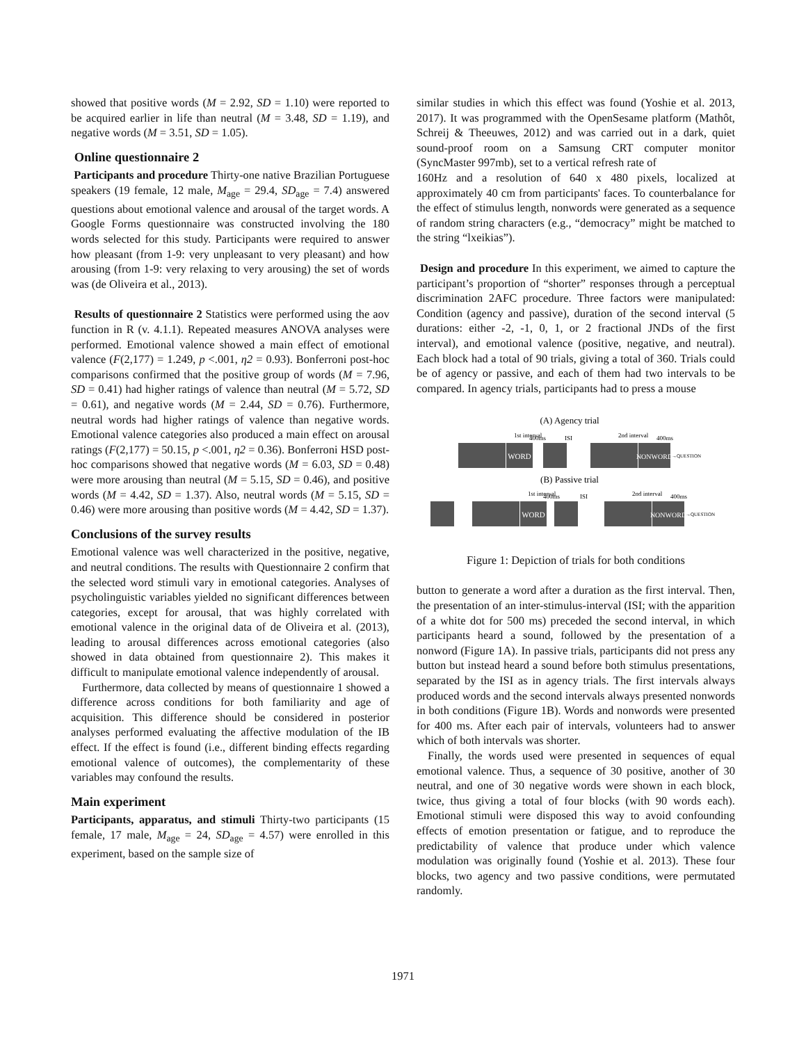showed that positive words (M = 2.92, SD = 1.10) were reported to be acquired earlier in life than neutral (M = 3.48, SD = 1.19), and negative words (M = 3.51, SD = 1.05).
Online questionnaire 2
Participants and procedure Thirty-one native Brazilian Portuguese speakers (19 female, 12 male, M<sub>age</sub> = 29.4, SD<sub>age</sub> = 7.4) answered questions about emotional valence and arousal of the target words. A Google Forms questionnaire was constructed involving the 180 words selected for this study. Participants were required to answer how pleasant (from 1-9: very unpleasant to very pleasant) and how arousing (from 1-9: very relaxing to very arousing) the set of words was (de Oliveira et al., 2013).
Results of questionnaire 2 Statistics were performed using the aov function in R (v. 4.1.1). Repeated measures ANOVA analyses were performed. Emotional valence showed a main effect of emotional valence (F(2,177) = 1.249, p <.001, η2 = 0.93). Bonferroni post-hoc comparisons confirmed that the positive group of words (M = 7.96, SD = 0.41) had higher ratings of valence than neutral (M = 5.72, SD = 0.61), and negative words (M = 2.44, SD = 0.76). Furthermore, neutral words had higher ratings of valence than negative words. Emotional valence categories also produced a main effect on arousal ratings (F(2,177) = 50.15, p <.001, η2 = 0.36). Bonferroni HSD post-hoc comparisons showed that negative words (M = 6.03, SD = 0.48) were more arousing than neutral (M = 5.15, SD = 0.46), and positive words (M = 4.42, SD = 1.37). Also, neutral words (M = 5.15, SD = 0.46) were more arousing than positive words (M = 4.42, SD = 1.37).
Conclusions of the survey results
Emotional valence was well characterized in the positive, negative, and neutral conditions. The results with Questionnaire 2 confirm that the selected word stimuli vary in emotional categories. Analyses of psycholinguistic variables yielded no significant differences between categories, except for arousal, that was highly correlated with emotional valence in the original data of de Oliveira et al. (2013), leading to arousal differences across emotional categories (also showed in data obtained from questionnaire 2). This makes it difficult to manipulate emotional valence independently of arousal.
Furthermore, data collected by means of questionnaire 1 showed a difference across conditions for both familiarity and age of acquisition. This difference should be considered in posterior analyses performed evaluating the affective modulation of the IB effect. If the effect is found (i.e., different binding effects regarding emotional valence of outcomes), the complementarity of these variables may confound the results.
Main experiment
Participants, apparatus, and stimuli Thirty-two participants (15 female, 17 male, M<sub>age</sub> = 24, SD<sub>age</sub> = 4.57) were enrolled in this experiment, based on the sample size of
similar studies in which this effect was found (Yoshie et al. 2013, 2017). It was programmed with the OpenSesame platform (Mathôt, Schreij & Theeuwes, 2012) and was carried out in a dark, quiet sound-proof room on a Samsung CRT computer monitor (SyncMaster 997mb), set to a vertical refresh rate of
160Hz and a resolution of 640 x 480 pixels, localized at approximately 40 cm from participants' faces. To counterbalance for the effect of stimulus length, nonwords were generated as a sequence of random string characters (e.g., “democracy” might be matched to the string “lxeikias”).
Design and procedure In this experiment, we aimed to capture the participant’s proportion of “shorter” responses through a perceptual discrimination 2AFC procedure. Three factors were manipulated: Condition (agency and passive), duration of the second interval (5 durations: either -2, -1, 0, 1, or 2 fractional JNDs of the first interval), and emotional valence (positive, negative, and neutral). Each block had a total of 90 trials, giving a total of 360. Trials could be of agency or passive, and each of them had two intervals to be compared. In agency trials, participants had to press a mouse
(A) Agency trial
1st interval
400ms
ISI
2nd interval
400ms
WORD
NONWORD
→QUESTION
(B) Passive trial
1st interval
400ms
ISI
2nd interval
400ms
WORD
NONWORD
→QUESTION
Figure 1: Depiction of trials for both conditions
button to generate a word after a duration as the first interval. Then, the presentation of an inter-stimulus-interval (ISI; with the apparition of a white dot for 500 ms) preceded the second interval, in which participants heard a sound, followed by the presentation of a nonword (Figure 1A). In passive trials, participants did not press any button but instead heard a sound before both stimulus presentations, separated by the ISI as in agency trials. The first intervals always produced words and the second intervals always presented nonwords in both conditions (Figure 1B). Words and nonwords were presented for 400 ms. After each pair of intervals, volunteers had to answer which of both intervals was shorter.
Finally, the words used were presented in sequences of equal emotional valence. Thus, a sequence of 30 positive, another of 30 neutral, and one of 30 negative words were shown in each block, twice, thus giving a total of four blocks (with 90 words each). Emotional stimuli were disposed this way to avoid confounding effects of emotion presentation or fatigue, and to reproduce the predictability of valence that produce under which valence modulation was originally found (Yoshie et al. 2013). These four blocks, two agency and two passive conditions, were permutated randomly.
1971